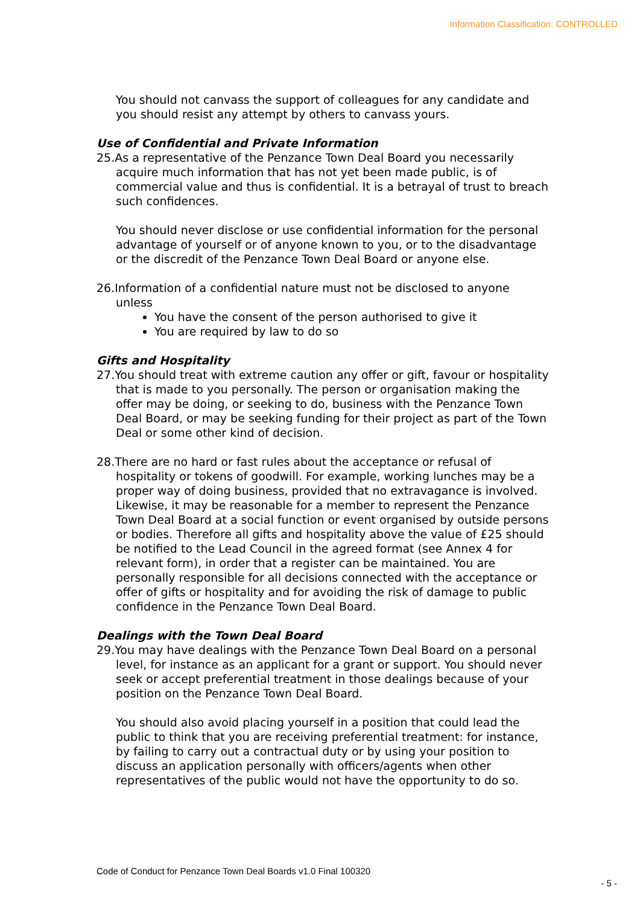Information Classification: CONTROLLED
You should not canvass the support of colleagues for any candidate and you should resist any attempt by others to canvass yours.
Use of Confidential and Private Information
25.As a representative of the Penzance Town Deal Board you necessarily acquire much information that has not yet been made public, is of commercial value and thus is confidential. It is a betrayal of trust to breach such confidences.
You should never disclose or use confidential information for the personal advantage of yourself or of anyone known to you, or to the disadvantage or the discredit of the Penzance Town Deal Board or anyone else.
26.Information of a confidential nature must not be disclosed to anyone unless
You have the consent of the person authorised to give it
You are required by law to do so
Gifts and Hospitality
27.You should treat with extreme caution any offer or gift, favour or hospitality that is made to you personally. The person or organisation making the offer may be doing, or seeking to do, business with the Penzance Town Deal Board, or may be seeking funding for their project as part of the Town Deal or some other kind of decision.
28.There are no hard or fast rules about the acceptance or refusal of hospitality or tokens of goodwill. For example, working lunches may be a proper way of doing business, provided that no extravagance is involved. Likewise, it may be reasonable for a member to represent the Penzance Town Deal Board at a social function or event organised by outside persons or bodies. Therefore all gifts and hospitality above the value of £25 should be notified to the Lead Council in the agreed format (see Annex 4 for relevant form), in order that a register can be maintained. You are personally responsible for all decisions connected with the acceptance or offer of gifts or hospitality and for avoiding the risk of damage to public confidence in the Penzance Town Deal Board.
Dealings with the Town Deal Board
29.You may have dealings with the Penzance Town Deal Board on a personal level, for instance as an applicant for a grant or support. You should never seek or accept preferential treatment in those dealings because of your position on the Penzance Town Deal Board.
You should also avoid placing yourself in a position that could lead the public to think that you are receiving preferential treatment: for instance, by failing to carry out a contractual duty or by using your position to discuss an application personally with officers/agents when other representatives of the public would not have the opportunity to do so.
Code of Conduct for Penzance Town Deal Boards v1.0 Final 100320
- 5 -